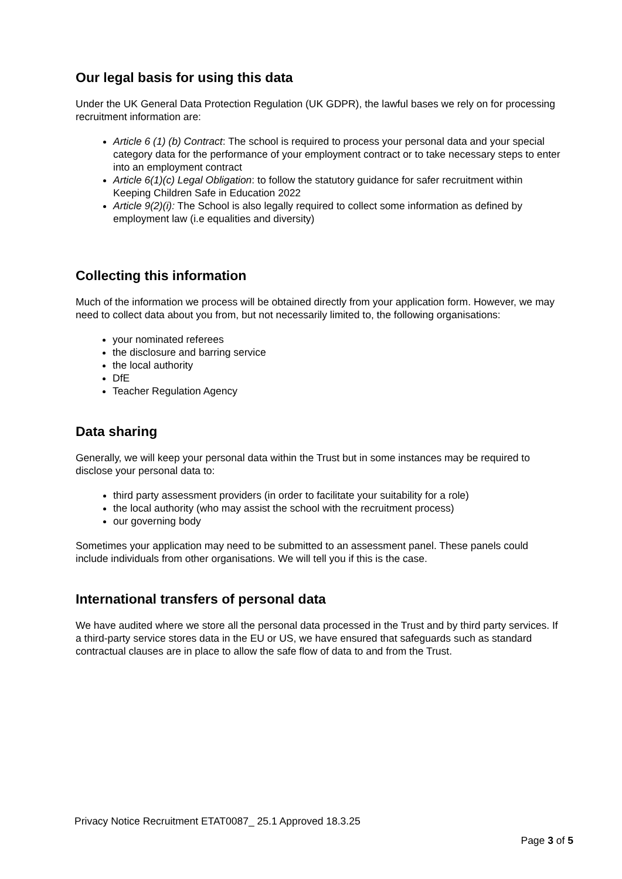Our legal basis for using this data
Under the UK General Data Protection Regulation (UK GDPR), the lawful bases we rely on for processing recruitment information are:
Article 6 (1) (b) Contract: The school is required to process your personal data and your special category data for the performance of your employment contract or to take necessary steps to enter into an employment contract
Article 6(1)(c) Legal Obligation: to follow the statutory guidance for safer recruitment within Keeping Children Safe in Education 2022
Article 9(2)(i): The School is also legally required to collect some information as defined by employment law (i.e equalities and diversity)
Collecting this information
Much of the information we process will be obtained directly from your application form. However, we may need to collect data about you from, but not necessarily limited to, the following organisations:
your nominated referees
the disclosure and barring service
the local authority
DfE
Teacher Regulation Agency
Data sharing
Generally, we will keep your personal data within the Trust but in some instances may be required to disclose your personal data to:
third party assessment providers (in order to facilitate your suitability for a role)
the local authority (who may assist the school with the recruitment process)
our governing body
Sometimes your application may need to be submitted to an assessment panel. These panels could include individuals from other organisations. We will tell you if this is the case.
International transfers of personal data
We have audited where we store all the personal data processed in the Trust and by third party services. If a third-party service stores data in the EU or US, we have ensured that safeguards such as standard contractual clauses are in place to allow the safe flow of data to and from the Trust.
Privacy Notice Recruitment ETAT0087_ 25.1 Approved 18.3.25
Page 3 of 5